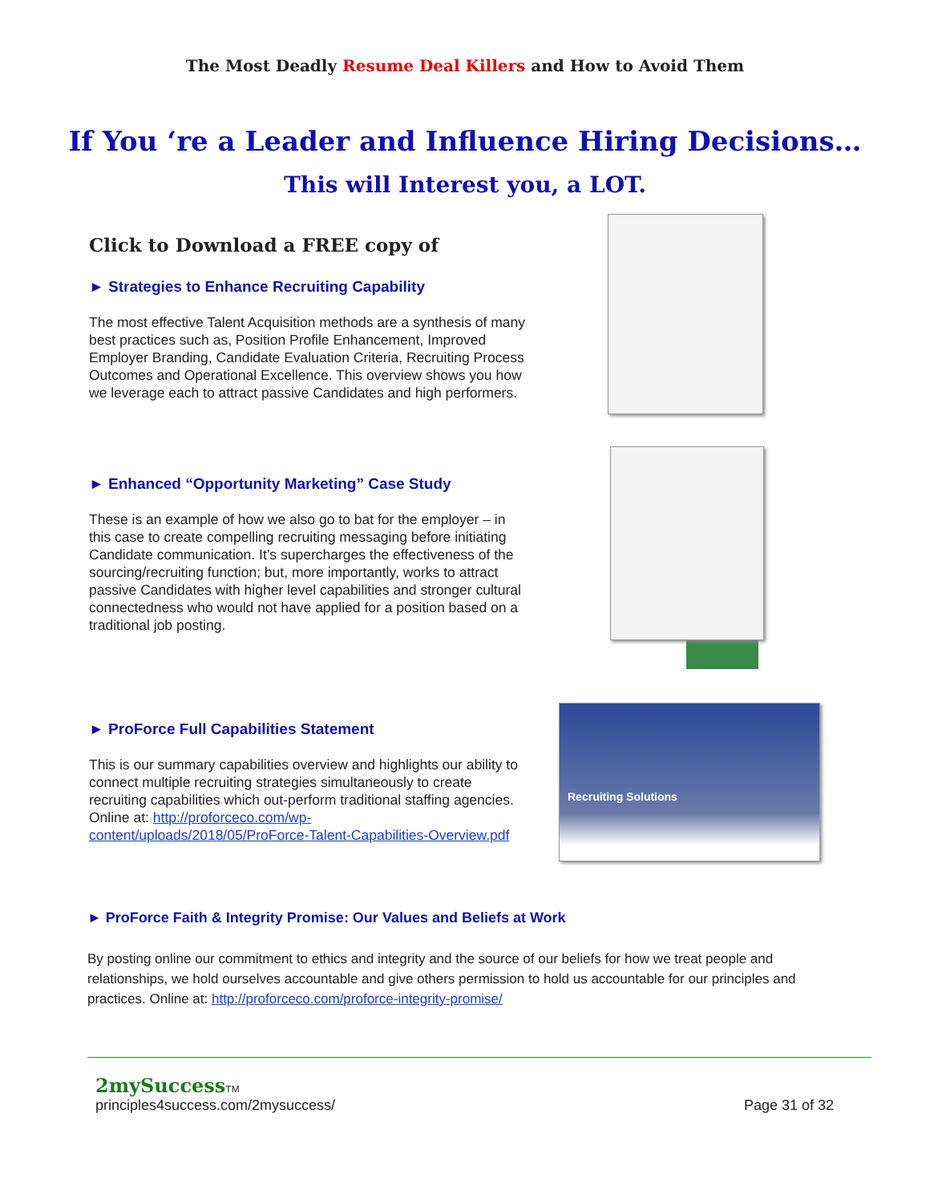The Most Deadly Resume Deal Killers and How to Avoid Them
If You ‘re a Leader and Influence Hiring Decisions…
This will Interest you, a LOT.
Click to Download a FREE copy of
► Strategies to Enhance Recruiting Capability
The most effective Talent Acquisition methods are a synthesis of many best practices such as, Position Profile Enhancement, Improved Employer Branding, Candidate Evaluation Criteria, Recruiting Process Outcomes and Operational Excellence. This overview shows you how we leverage each to attract passive Candidates and high performers.
► Enhanced “Opportunity Marketing” Case Study
These is an example of how we also go to bat for the employer – in this case to create compelling recruiting messaging before initiating Candidate communication. It’s supercharges the effectiveness of the sourcing/recruiting function; but, more importantly, works to attract passive Candidates with higher level capabilities and stronger cultural connectedness who would not have applied for a position based on a traditional job posting.
► ProForce Full Capabilities Statement
This is our summary capabilities overview and highlights our ability to connect multiple recruiting strategies simultaneously to create recruiting capabilities which out-perform traditional staffing agencies. Online at: http://proforceco.com/wp-content/uploads/2018/05/ProForce-Talent-Capabilities-Overview.pdf
Recruiting Solutions
► ProForce Faith & Integrity Promise: Our Values and Beliefs at Work
By posting online our commitment to ethics and integrity and the source of our beliefs for how we treat people and relationships, we hold ourselves accountable and give others permission to hold us accountable for our principles and practices. Online at: http://proforceco.com/proforce-integrity-promise/
2mySuccess TM
principles4success.com/2mysuccess/
Page 31 of 32